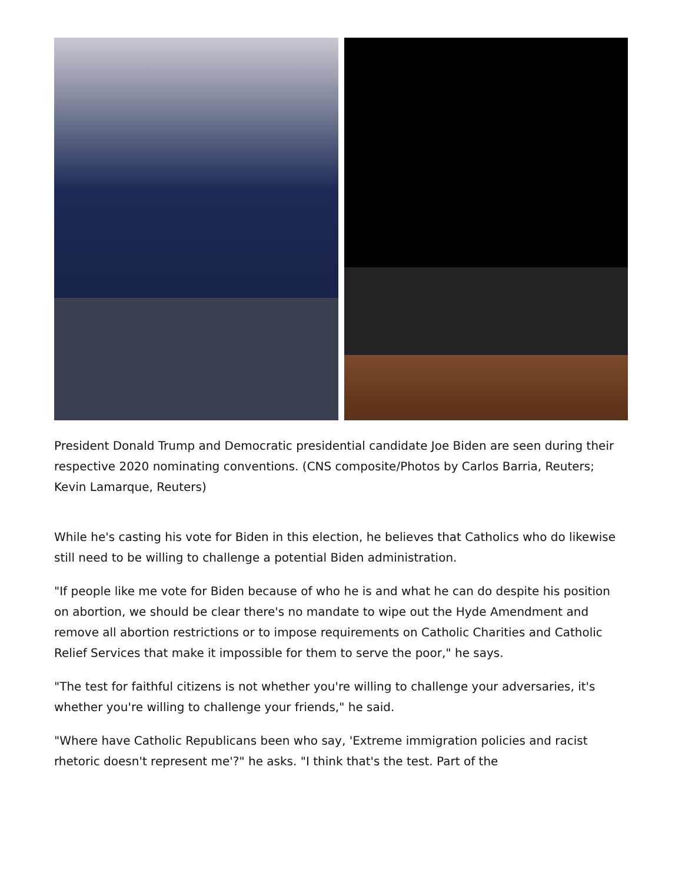President Donald Trump and Democratic presidential candidate Joe Biden are seen during their respective 2020 nominating conventions. (CNS composite/Photos by Carlos Barria, Reuters; Kevin Lamarque, Reuters)
While he's casting his vote for Biden in this election, he believes that Catholics who do likewise still need to be willing to challenge a potential Biden administration.
"If people like me vote for Biden because of who he is and what he can do despite his position on abortion, we should be clear there's no mandate to wipe out the Hyde Amendment and remove all abortion restrictions or to impose requirements on Catholic Charities and Catholic Relief Services that make it impossible for them to serve the poor," he says.
"The test for faithful citizens is not whether you're willing to challenge your adversaries, it's whether you're willing to challenge your friends," he said.
"Where have Catholic Republicans been who say, 'Extreme immigration policies and racist rhetoric doesn't represent me'?" he asks. "I think that's the test. Part of the